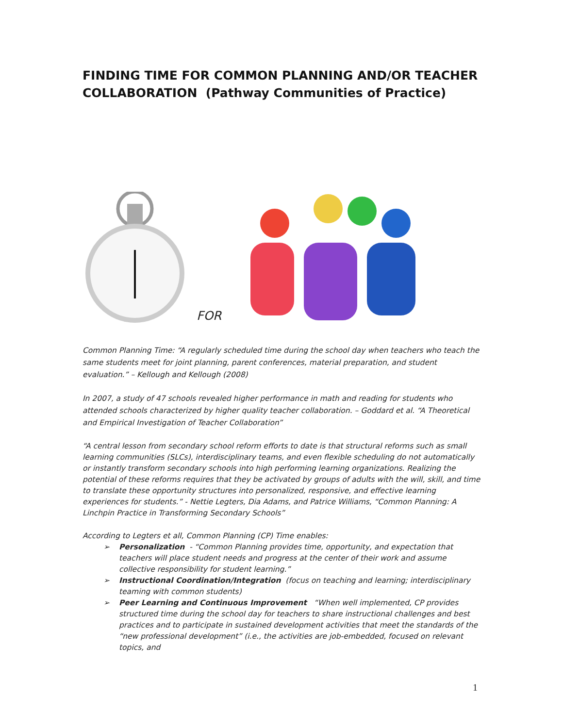FINDING TIME FOR COMMON PLANNING AND/OR TEACHER COLLABORATION (Pathway Communities of Practice)
FOR
Common Planning Time: “A regularly scheduled time during the school day when teachers who teach the same students meet for joint planning, parent conferences, material preparation, and student evaluation.” – Kellough and Kellough (2008)
In 2007, a study of 47 schools revealed higher performance in math and reading for students who attended schools characterized by higher quality teacher collaboration. – Goddard et al. “A Theoretical and Empirical Investigation of Teacher Collaboration”
“A central lesson from secondary school reform efforts to date is that structural reforms such as small learning communities (SLCs), interdisciplinary teams, and even flexible scheduling do not automatically or instantly transform secondary schools into high performing learning organizations. Realizing the potential of these reforms requires that they be activated by groups of adults with the will, skill, and time to translate these opportunity structures into personalized, responsive, and effective learning experiences for students.” - Nettie Legters, Dia Adams, and Patrice Williams, “Common Planning: A Linchpin Practice in Transforming Secondary Schools”
According to Legters et all, Common Planning (CP) Time enables:
➢ Personalization - “Common Planning provides time, opportunity, and expectation that teachers will place student needs and progress at the center of their work and assume collective responsibility for student learning.”
➢ Instructional Coordination/Integration (focus on teaching and learning; interdisciplinary teaming with common students)
➢ Peer Learning and Continuous Improvement “When well implemented, CP provides structured time during the school day for teachers to share instructional challenges and best practices and to participate in sustained development activities that meet the standards of the “new professional development” (i.e., the activities are job-embedded, focused on relevant topics, and
1